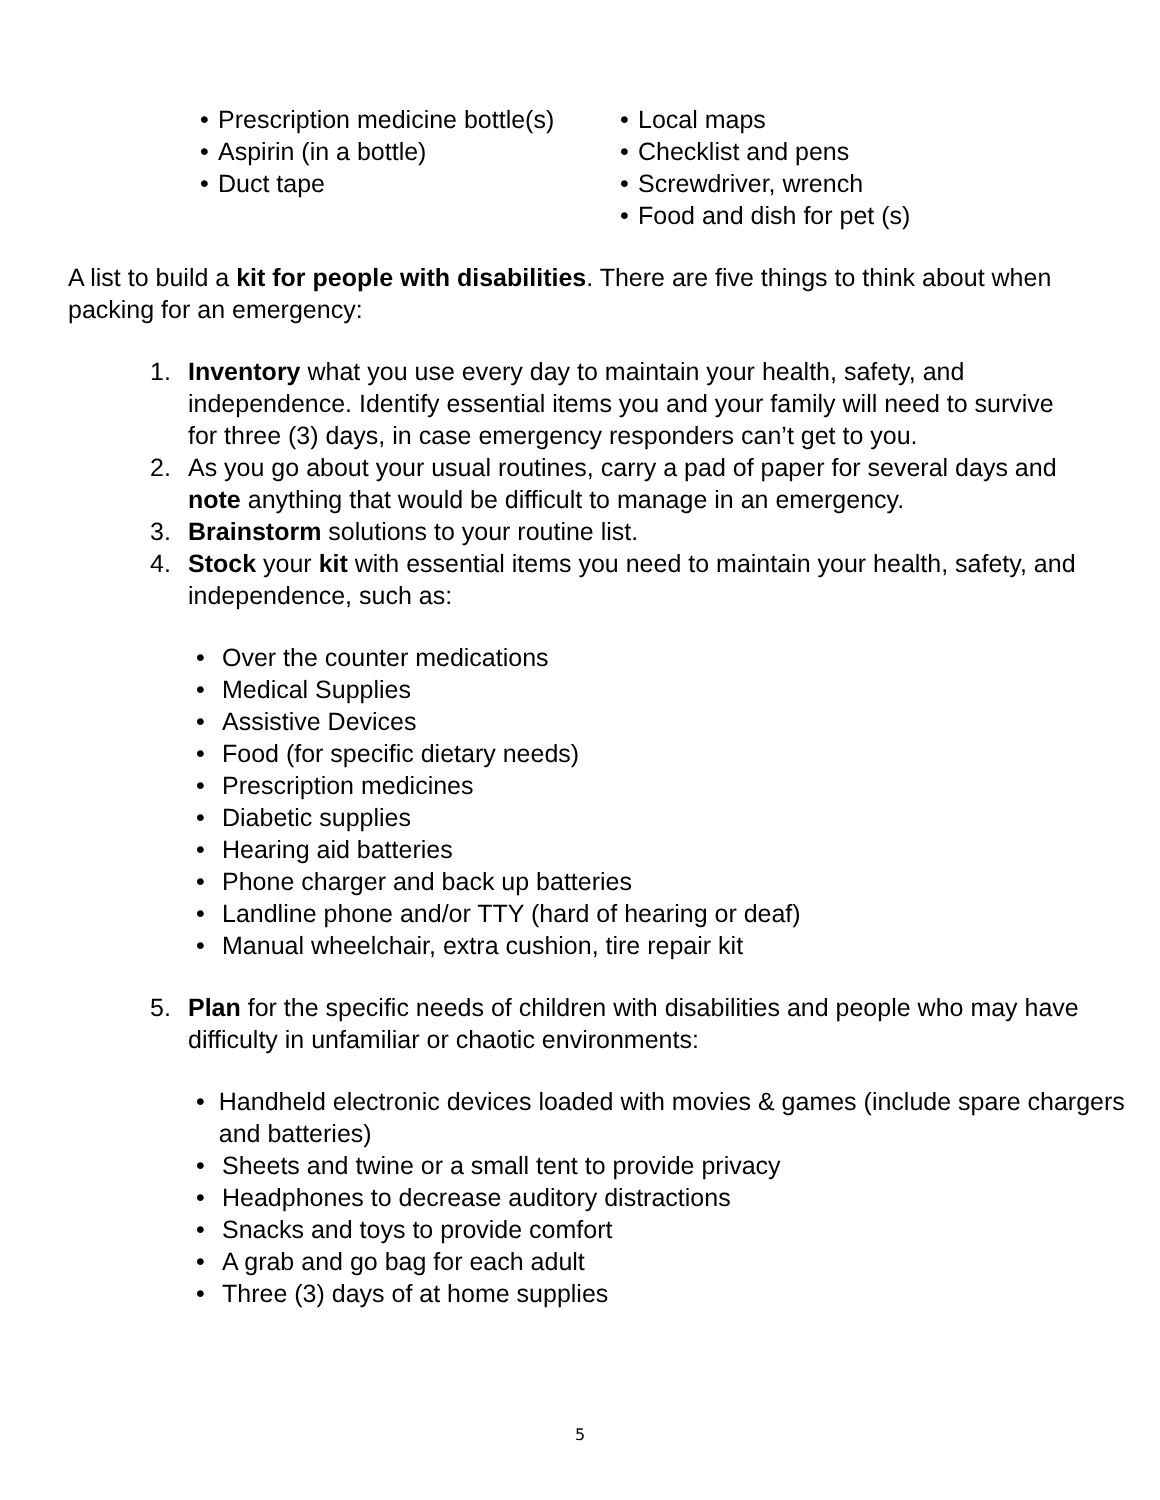• Prescription medicine bottle(s)
• Aspirin (in a bottle)
• Duct tape
• Local maps
• Checklist and pens
• Screwdriver, wrench
• Food and dish for pet (s)
A list to build a kit for people with disabilities. There are five things to think about when packing for an emergency:
1. Inventory what you use every day to maintain your health, safety, and independence. Identify essential items you and your family will need to survive for three (3) days, in case emergency responders can’t get to you.
2. As you go about your usual routines, carry a pad of paper for several days and note anything that would be difficult to manage in an emergency.
3. Brainstorm solutions to your routine list.
4. Stock your kit with essential items you need to maintain your health, safety, and independence, such as:
• Over the counter medications
• Medical Supplies
• Assistive Devices
• Food (for specific dietary needs)
• Prescription medicines
• Diabetic supplies
• Hearing aid batteries
• Phone charger and back up batteries
• Landline phone and/or TTY (hard of hearing or deaf)
• Manual wheelchair, extra cushion, tire repair kit
5. Plan for the specific needs of children with disabilities and people who may have difficulty in unfamiliar or chaotic environments:
• Handheld electronic devices loaded with movies & games (include spare chargers and batteries)
• Sheets and twine or a small tent to provide privacy
• Headphones to decrease auditory distractions
• Snacks and toys to provide comfort
• A grab and go bag for each adult
• Three (3) days of at home supplies
5